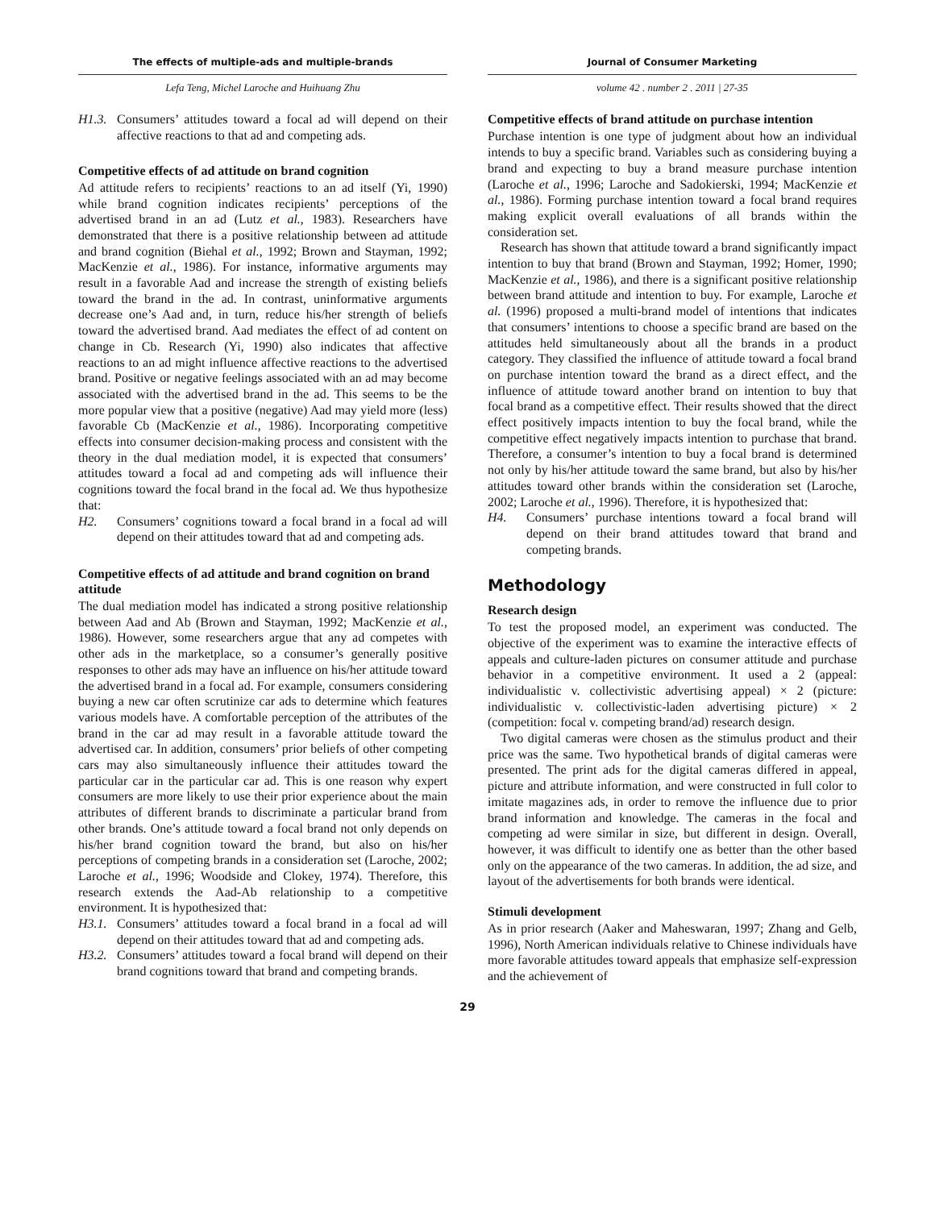The effects of multiple-ads and multiple-brands
Lefa Teng, Michel Laroche and Huihuang Zhu
H1.3. Consumers’ attitudes toward a focal ad will depend on their affective reactions to that ad and competing ads.
Competitive effects of ad attitude on brand cognition
Ad attitude refers to recipients’ reactions to an ad itself (Yi, 1990) while brand cognition indicates recipients’ perceptions of the advertised brand in an ad (Lutz et al., 1983). Researchers have demonstrated that there is a positive relationship between ad attitude and brand cognition (Biehal et al., 1992; Brown and Stayman, 1992; MacKenzie et al., 1986). For instance, informative arguments may result in a favorable Aad and increase the strength of existing beliefs toward the brand in the ad. In contrast, uninformative arguments decrease one’s Aad and, in turn, reduce his/her strength of beliefs toward the advertised brand. Aad mediates the effect of ad content on change in Cb. Research (Yi, 1990) also indicates that affective reactions to an ad might influence affective reactions to the advertised brand. Positive or negative feelings associated with an ad may become associated with the advertised brand in the ad. This seems to be the more popular view that a positive (negative) Aad may yield more (less) favorable Cb (MacKenzie et al., 1986). Incorporating competitive effects into consumer decision-making process and consistent with the theory in the dual mediation model, it is expected that consumers’ attitudes toward a focal ad and competing ads will influence their cognitions toward the focal brand in the focal ad. We thus hypothesize that:
H2. Consumers’ cognitions toward a focal brand in a focal ad will depend on their attitudes toward that ad and competing ads.
Competitive effects of ad attitude and brand cognition on brand attitude
The dual mediation model has indicated a strong positive relationship between Aad and Ab (Brown and Stayman, 1992; MacKenzie et al., 1986). However, some researchers argue that any ad competes with other ads in the marketplace, so a consumer’s generally positive responses to other ads may have an influence on his/her attitude toward the advertised brand in a focal ad. For example, consumers considering buying a new car often scrutinize car ads to determine which features various models have. A comfortable perception of the attributes of the brand in the car ad may result in a favorable attitude toward the advertised car. In addition, consumers’ prior beliefs of other competing cars may also simultaneously influence their attitudes toward the particular car in the particular car ad. This is one reason why expert consumers are more likely to use their prior experience about the main attributes of different brands to discriminate a particular brand from other brands. One’s attitude toward a focal brand not only depends on his/her brand cognition toward the brand, but also on his/her perceptions of competing brands in a consideration set (Laroche, 2002; Laroche et al., 1996; Woodside and Clokey, 1974). Therefore, this research extends the Aad-Ab relationship to a competitive environment. It is hypothesized that:
H3.1. Consumers’ attitudes toward a focal brand in a focal ad will depend on their attitudes toward that ad and competing ads.
H3.2. Consumers’ attitudes toward a focal brand will depend on their brand cognitions toward that brand and competing brands.
Journal of Consumer Marketing
volume 42 . number 2 . 2011 | 27-35
Competitive effects of brand attitude on purchase intention
Purchase intention is one type of judgment about how an individual intends to buy a specific brand. Variables such as considering buying a brand and expecting to buy a brand measure purchase intention (Laroche et al., 1996; Laroche and Sadokierski, 1994; MacKenzie et al., 1986). Forming purchase intention toward a focal brand requires making explicit overall evaluations of all brands within the consideration set.
Research has shown that attitude toward a brand significantly impact intention to buy that brand (Brown and Stayman, 1992; Homer, 1990; MacKenzie et al., 1986), and there is a significant positive relationship between brand attitude and intention to buy. For example, Laroche et al. (1996) proposed a multi-brand model of intentions that indicates that consumers’ intentions to choose a specific brand are based on the attitudes held simultaneously about all the brands in a product category. They classified the influence of attitude toward a focal brand on purchase intention toward the brand as a direct effect, and the influence of attitude toward another brand on intention to buy that focal brand as a competitive effect. Their results showed that the direct effect positively impacts intention to buy the focal brand, while the competitive effect negatively impacts intention to purchase that brand. Therefore, a consumer’s intention to buy a focal brand is determined not only by his/her attitude toward the same brand, but also by his/her attitudes toward other brands within the consideration set (Laroche, 2002; Laroche et al., 1996). Therefore, it is hypothesized that:
H4. Consumers’ purchase intentions toward a focal brand will depend on their brand attitudes toward that brand and competing brands.
Methodology
Research design
To test the proposed model, an experiment was conducted. The objective of the experiment was to examine the interactive effects of appeals and culture-laden pictures on consumer attitude and purchase behavior in a competitive environment. It used a 2 (appeal: individualistic v. collectivistic advertising appeal) × 2 (picture: individualistic v. collectivistic-laden advertising picture) × 2 (competition: focal v. competing brand/ad) research design.
Two digital cameras were chosen as the stimulus product and their price was the same. Two hypothetical brands of digital cameras were presented. The print ads for the digital cameras differed in appeal, picture and attribute information, and were constructed in full color to imitate magazines ads, in order to remove the influence due to prior brand information and knowledge. The cameras in the focal and competing ad were similar in size, but different in design. Overall, however, it was difficult to identify one as better than the other based only on the appearance of the two cameras. In addition, the ad size, and layout of the advertisements for both brands were identical.
Stimuli development
As in prior research (Aaker and Maheswaran, 1997; Zhang and Gelb, 1996), North American individuals relative to Chinese individuals have more favorable attitudes toward appeals that emphasize self-expression and the achievement of
29